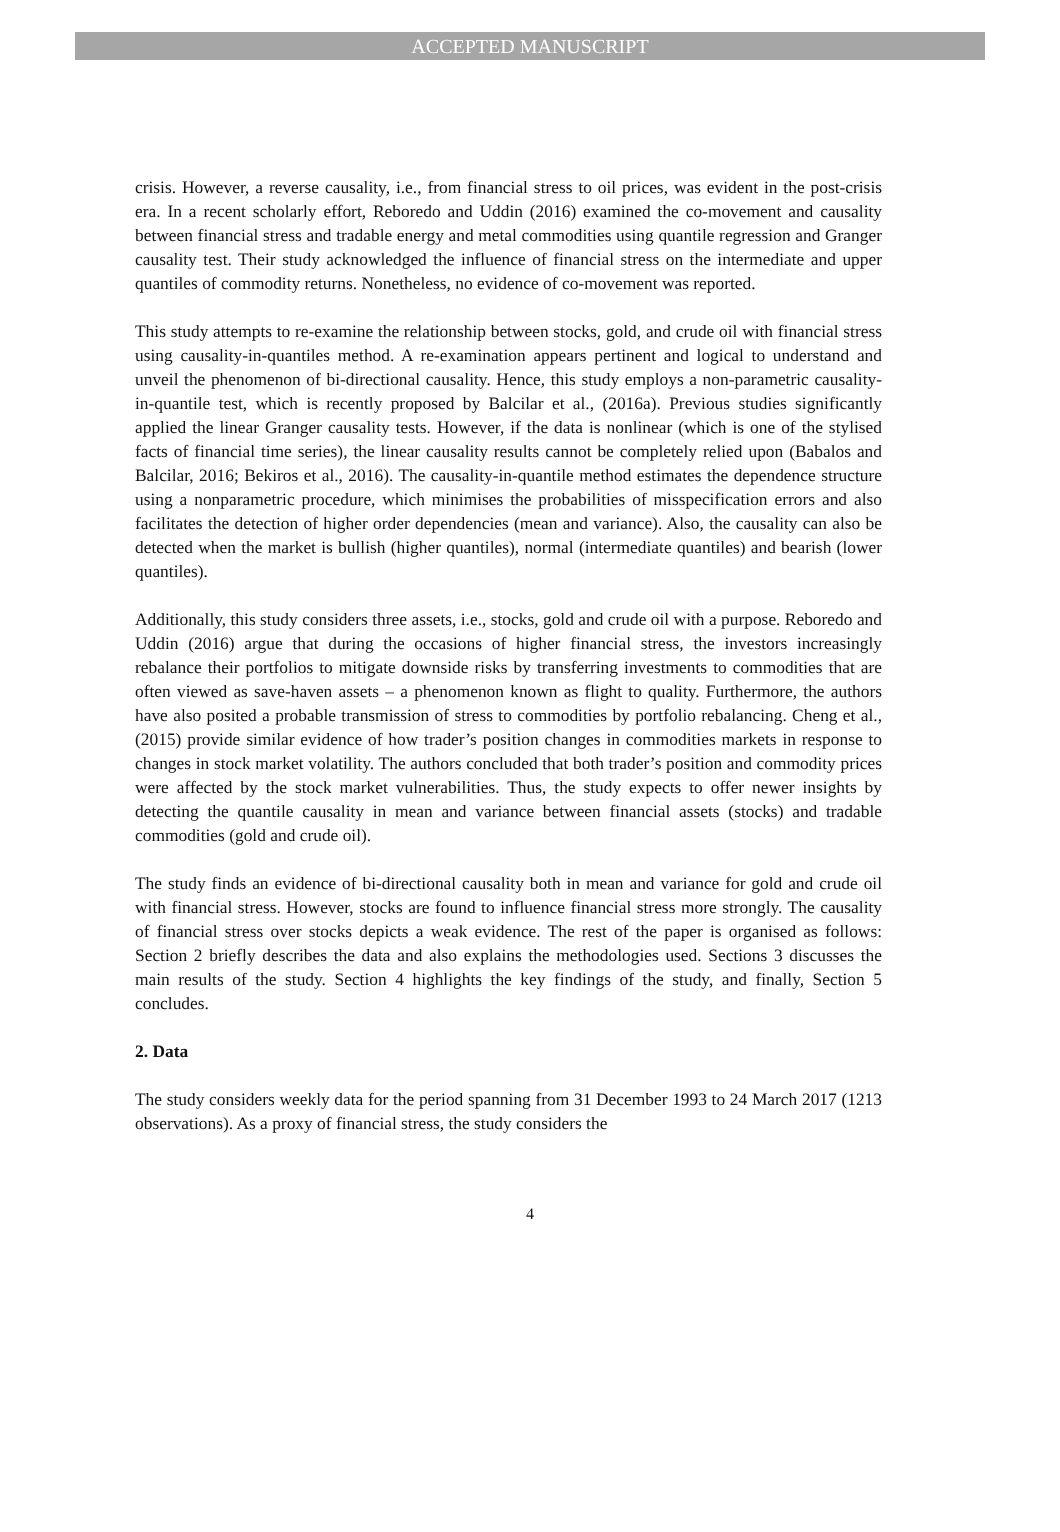ACCEPTED MANUSCRIPT
crisis. However, a reverse causality, i.e., from financial stress to oil prices, was evident in the post-crisis era. In a recent scholarly effort, Reboredo and Uddin (2016) examined the co-movement and causality between financial stress and tradable energy and metal commodities using quantile regression and Granger causality test. Their study acknowledged the influence of financial stress on the intermediate and upper quantiles of commodity returns. Nonetheless, no evidence of co-movement was reported.
This study attempts to re-examine the relationship between stocks, gold, and crude oil with financial stress using causality-in-quantiles method. A re-examination appears pertinent and logical to understand and unveil the phenomenon of bi-directional causality. Hence, this study employs a non-parametric causality-in-quantile test, which is recently proposed by Balcilar et al., (2016a). Previous studies significantly applied the linear Granger causality tests. However, if the data is nonlinear (which is one of the stylised facts of financial time series), the linear causality results cannot be completely relied upon (Babalos and Balcilar, 2016; Bekiros et al., 2016). The causality-in-quantile method estimates the dependence structure using a nonparametric procedure, which minimises the probabilities of misspecification errors and also facilitates the detection of higher order dependencies (mean and variance). Also, the causality can also be detected when the market is bullish (higher quantiles), normal (intermediate quantiles) and bearish (lower quantiles).
Additionally, this study considers three assets, i.e., stocks, gold and crude oil with a purpose. Reboredo and Uddin (2016) argue that during the occasions of higher financial stress, the investors increasingly rebalance their portfolios to mitigate downside risks by transferring investments to commodities that are often viewed as save-haven assets – a phenomenon known as flight to quality. Furthermore, the authors have also posited a probable transmission of stress to commodities by portfolio rebalancing. Cheng et al., (2015) provide similar evidence of how trader’s position changes in commodities markets in response to changes in stock market volatility. The authors concluded that both trader’s position and commodity prices were affected by the stock market vulnerabilities. Thus, the study expects to offer newer insights by detecting the quantile causality in mean and variance between financial assets (stocks) and tradable commodities (gold and crude oil).
The study finds an evidence of bi-directional causality both in mean and variance for gold and crude oil with financial stress. However, stocks are found to influence financial stress more strongly. The causality of financial stress over stocks depicts a weak evidence. The rest of the paper is organised as follows: Section 2 briefly describes the data and also explains the methodologies used. Sections 3 discusses the main results of the study. Section 4 highlights the key findings of the study, and finally, Section 5 concludes.
2. Data
The study considers weekly data for the period spanning from 31 December 1993 to 24 March 2017 (1213 observations). As a proxy of financial stress, the study considers the
4